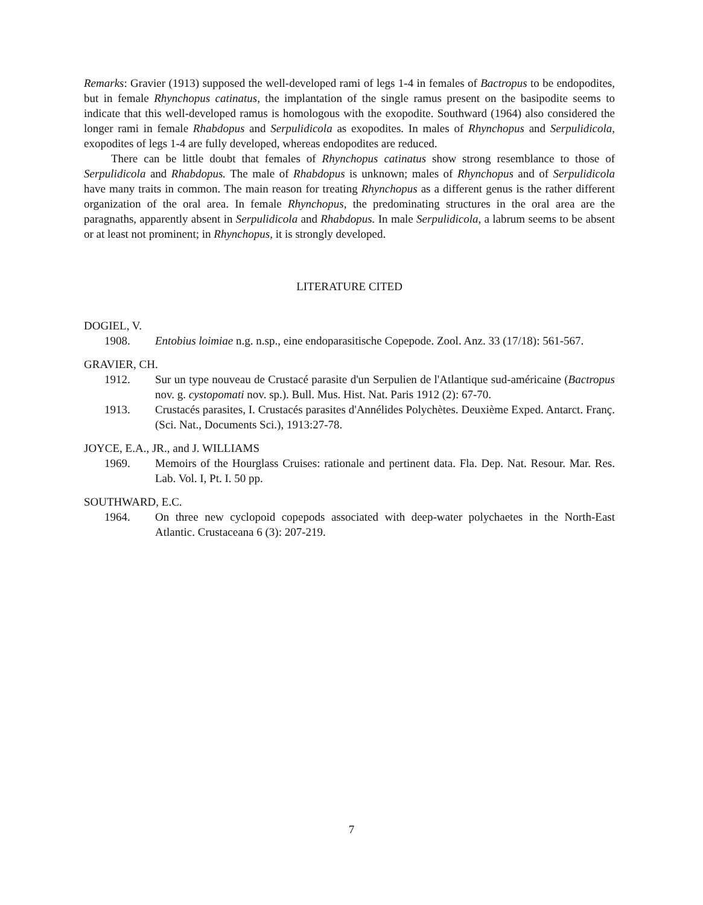Remarks: Gravier (1913) supposed the well-developed rami of legs 1-4 in females of Bactropus to be endopodites, but in female Rhynchopus catinatus, the implantation of the single ramus present on the basipodite seems to indicate that this well-developed ramus is homologous with the exopodite. Southward (1964) also considered the longer rami in female Rhabdopus and Serpulidicola as exopodites. In males of Rhynchopus and Serpulidicola, exopodites of legs 1-4 are fully developed, whereas endopodites are reduced.
There can be little doubt that females of Rhynchopus catinatus show strong resemblance to those of Serpulidicola and Rhabdopus. The male of Rhabdopus is unknown; males of Rhynchopus and of Serpulidicola have many traits in common. The main reason for treating Rhynchopus as a different genus is the rather different organization of the oral area. In female Rhynchopus, the predominating structures in the oral area are the paragnaths, apparently absent in Serpulidicola and Rhabdopus. In male Serpulidicola, a labrum seems to be absent or at least not prominent; in Rhynchopus, it is strongly developed.
LITERATURE CITED
DOGIEL, V.
1908. Entobius loimiae n.g. n.sp., eine endoparasitische Copepode. Zool. Anz. 33 (17/18): 561-567.
GRAVIER, CH.
1912. Sur un type nouveau de Crustacé parasite d'un Serpulien de l'Atlantique sud-américaine (Bactropus nov. g. cystopomati nov. sp.). Bull. Mus. Hist. Nat. Paris 1912 (2): 67-70.
1913. Crustacés parasites, I. Crustacés parasites d'Annélides Polychètes. Deuxième Exped. Antarct. Franç. (Sci. Nat., Documents Sci.), 1913:27-78.
JOYCE, E.A., JR., and J. WILLIAMS
1969. Memoirs of the Hourglass Cruises: rationale and pertinent data. Fla. Dep. Nat. Resour. Mar. Res. Lab. Vol. I, Pt. I. 50 pp.
SOUTHWARD, E.C.
1964. On three new cyclopoid copepods associated with deep-water polychaetes in the North-East Atlantic. Crustaceana 6 (3): 207-219.
7